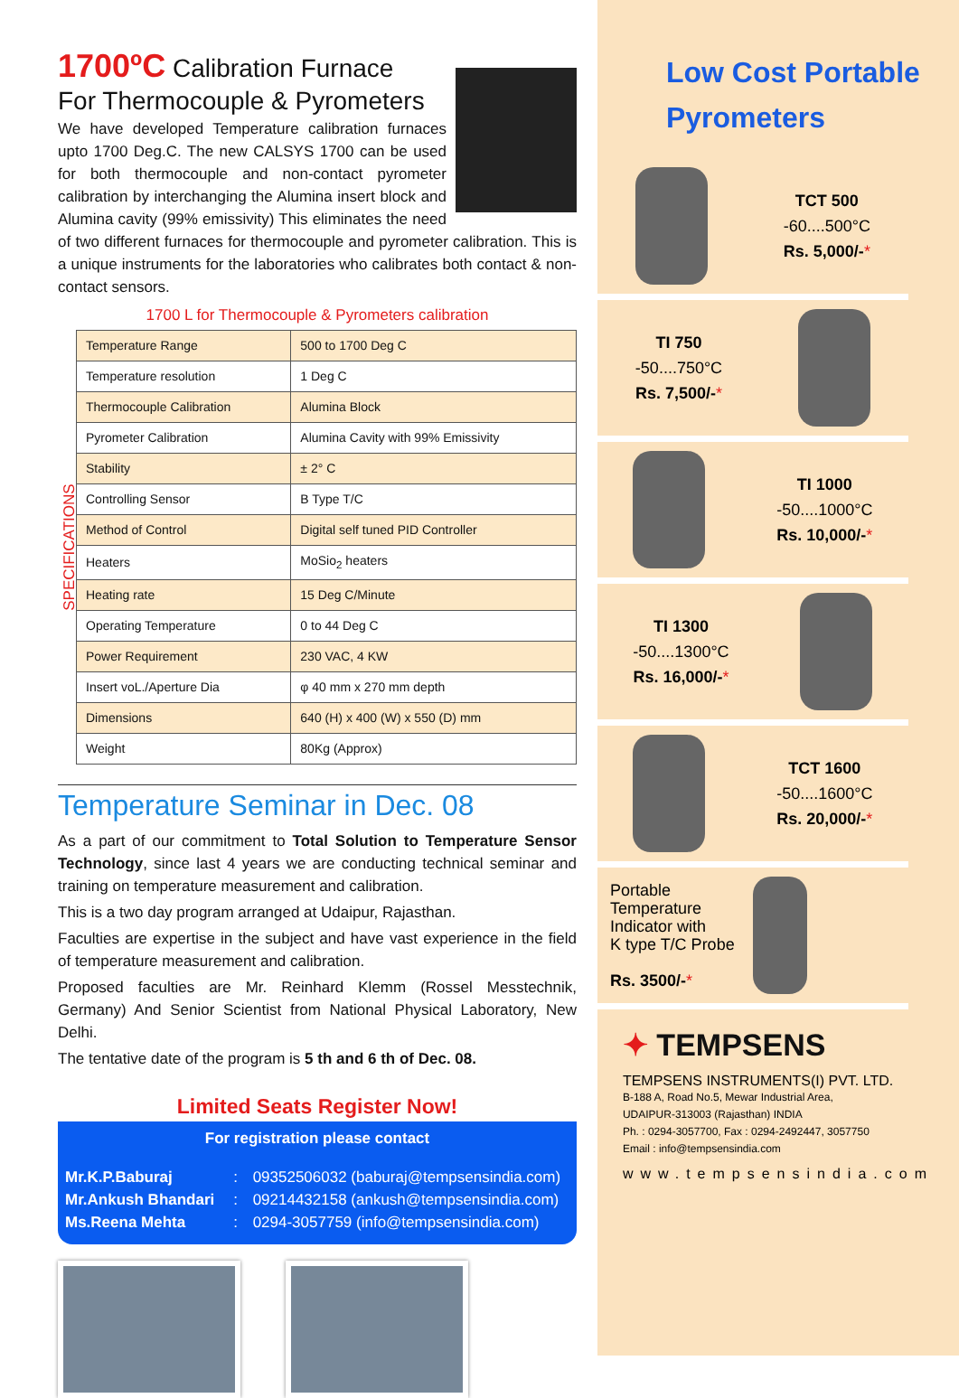1700ºC Calibration Furnace
For Thermocouple & Pyrometers
We have developed Temperature calibration furnaces upto 1700 Deg.C. The new CALSYS 1700 can be used for both thermocouple and non-contact pyrometer calibration by interchanging the Alumina insert block and Alumina cavity (99% emissivity) This eliminates the need of two different furnaces for thermocouple and pyrometer calibration. This is a unique instruments for the laboratories who calibrates both contact & non-contact sensors.
1700 L for Thermocouple & Pyrometers calibration
SPECIFICATIONS
| Temperature Range | 500 to 1700 Deg C |
| Temperature resolution | 1 Deg C |
| Thermocouple Calibration | Alumina Block |
| Pyrometer Calibration | Alumina Cavity with 99% Emissivity |
| Stability | ± 2° C |
| Controlling Sensor | B Type T/C |
| Method of Control | Digital self tuned PID Controller |
| Heaters | MoSio<sub>2</sub> heaters |
| Heating rate | 15 Deg C/Minute |
| Operating Temperature | 0 to 44 Deg C |
| Power Requirement | 230 VAC, 4 KW |
| Insert voL./Aperture Dia | φ 40 mm x 270 mm depth |
| Dimensions | 640 (H) x 400 (W) x 550 (D) mm |
| Weight | 80Kg (Approx) |
Temperature Seminar in Dec. 08
As a part of our commitment to Total Solution to Temperature Sensor Technology, since last 4 years we are conducting technical seminar and training on temperature measurement and calibration.
This is a two day program arranged at Udaipur, Rajasthan.
Faculties are expertise in the subject and have vast experience in the field of temperature measurement and calibration.
Proposed faculties are Mr. Reinhard Klemm (Rossel Messtechnik, Germany) And Senior Scientist from National Physical Laboratory, New Delhi.
The tentative date of the program is 5 th and 6 th of Dec. 08.
Limited Seats Register Now!
For registration please contact
| Mr.K.P.Baburaj | : | 09352506032 (baburaj@tempsensindia.com) |
| Mr.Ankush Bhandari | : | 09214432158 (ankush@tempsensindia.com) |
| Ms.Reena Mehta | : | 0294-3057759 (info@tempsensindia.com) |
Low Cost Portable Pyrometers
TCT 500
-60....500°C
Rs. 5,000/-*
TI 750
-50....750°C
Rs. 7,500/-*
TI 1000
-50....1000°C
Rs. 10,000/-*
TI 1300
-50....1300°C
Rs. 16,000/-*
TCT 1600
-50....1600°C
Rs. 20,000/-*
Portable
Temperature
Indicator with
K type T/C Probe
Rs. 3500/-*
✦ TEMPSENS
TEMPSENS INSTRUMENTS(I) PVT. LTD.
B-188 A, Road No.5, Mewar Industrial Area,
UDAIPUR-313003 (Rajasthan) INDIA
Ph. : 0294-3057700, Fax : 0294-2492447, 3057750
Email : info@tempsensindia.com
www.tempsensindia.com